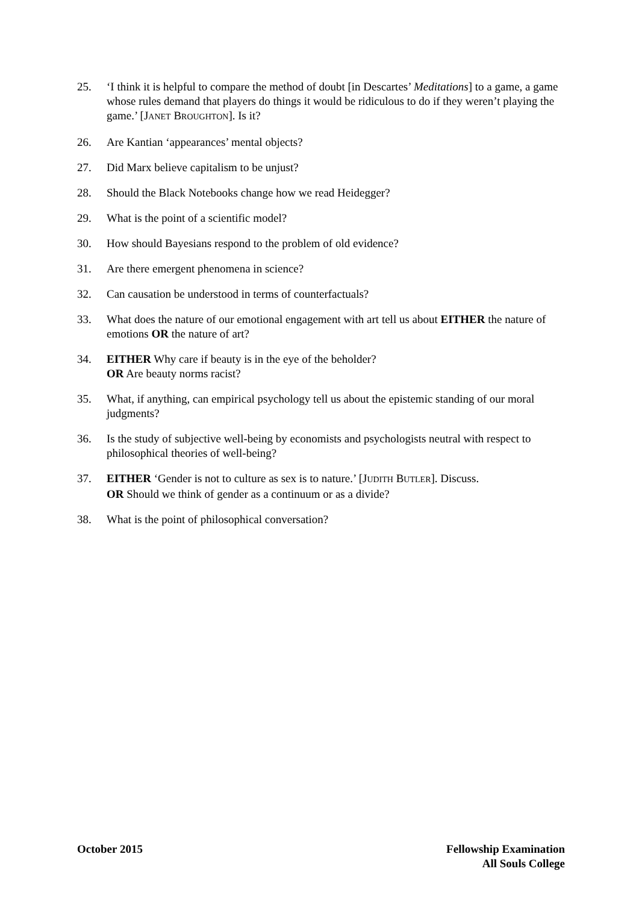25. ‘I think it is helpful to compare the method of doubt [in Descartes’ Meditations] to a game, a game whose rules demand that players do things it would be ridiculous to do if they weren’t playing the game.’ [JANET BROUGHTON]. Is it?
26. Are Kantian ‘appearances’ mental objects?
27. Did Marx believe capitalism to be unjust?
28. Should the Black Notebooks change how we read Heidegger?
29. What is the point of a scientific model?
30. How should Bayesians respond to the problem of old evidence?
31. Are there emergent phenomena in science?
32. Can causation be understood in terms of counterfactuals?
33. What does the nature of our emotional engagement with art tell us about EITHER the nature of emotions OR the nature of art?
34. EITHER Why care if beauty is in the eye of the beholder?
OR Are beauty norms racist?
35. What, if anything, can empirical psychology tell us about the epistemic standing of our moral judgments?
36. Is the study of subjective well-being by economists and psychologists neutral with respect to philosophical theories of well-being?
37. EITHER ‘Gender is not to culture as sex is to nature.’ [JUDITH BUTLER]. Discuss.
OR Should we think of gender as a continuum or as a divide?
38. What is the point of philosophical conversation?
October 2015 Fellowship Examination
All Souls College